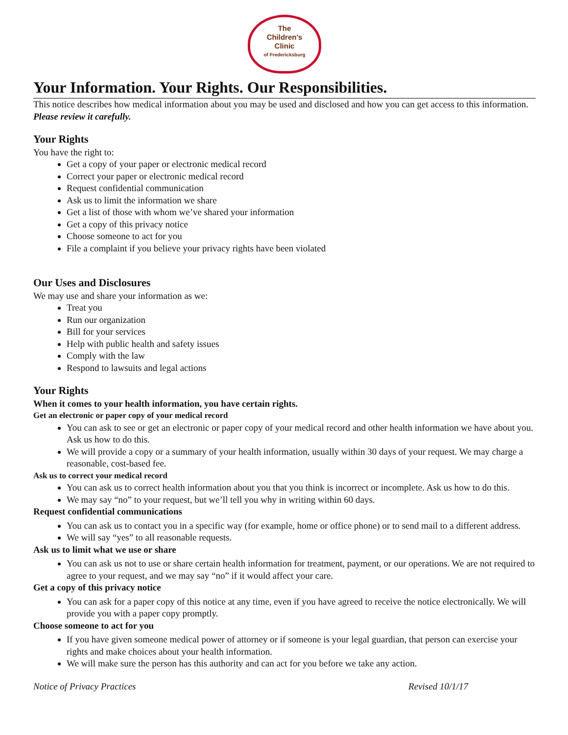The
Children's
Clinic
of Fredericksburg
Your Information. Your Rights. Our Responsibilities.
This notice describes how medical information about you may be used and disclosed and how you can get access to this information. Please review it carefully.
Your Rights
You have the right to:
Get a copy of your paper or electronic medical record
Correct your paper or electronic medical record
Request confidential communication
Ask us to limit the information we share
Get a list of those with whom we’ve shared your information
Get a copy of this privacy notice
Choose someone to act for you
File a complaint if you believe your privacy rights have been violated
Our Uses and Disclosures
We may use and share your information as we:
Treat you
Run our organization
Bill for your services
Help with public health and safety issues
Comply with the law
Respond to lawsuits and legal actions
Your Rights
When it comes to your health information, you have certain rights.
Get an electronic or paper copy of your medical record
You can ask to see or get an electronic or paper copy of your medical record and other health information we have about you. Ask us how to do this.
We will provide a copy or a summary of your health information, usually within 30 days of your request. We may charge a reasonable, cost-based fee.
Ask us to correct your medical record
You can ask us to correct health information about you that you think is incorrect or incomplete. Ask us how to do this.
We may say “no” to your request, but we’ll tell you why in writing within 60 days.
Request confidential communications
You can ask us to contact you in a specific way (for example, home or office phone) or to send mail to a different address.
We will say “yes” to all reasonable requests.
Ask us to limit what we use or share
You can ask us not to use or share certain health information for treatment, payment, or our operations. We are not required to agree to your request, and we may say “no” if it would affect your care.
Get a copy of this privacy notice
You can ask for a paper copy of this notice at any time, even if you have agreed to receive the notice electronically. We will provide you with a paper copy promptly.
Choose someone to act for you
If you have given someone medical power of attorney or if someone is your legal guardian, that person can exercise your rights and make choices about your health information.
We will make sure the person has this authority and can act for you before we take any action.
Notice of Privacy Practices Revised 10/1/17